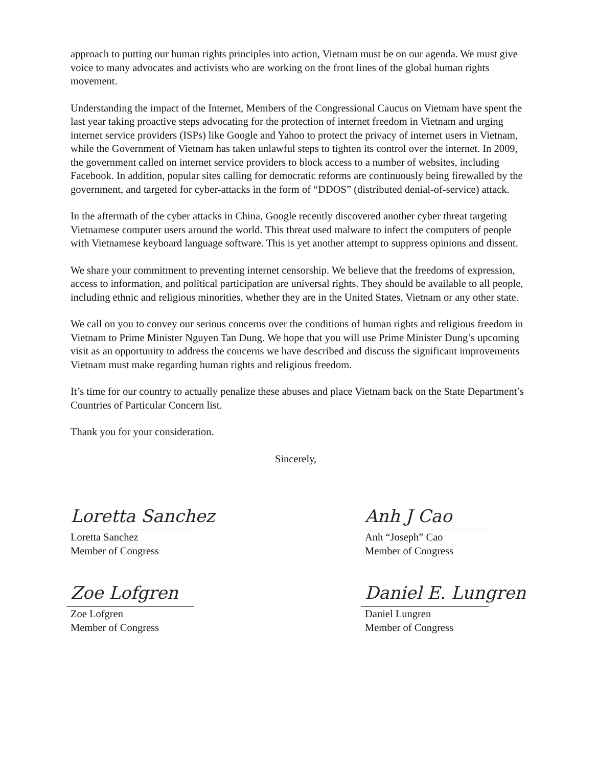approach to putting our human rights principles into action, Vietnam must be on our agenda. We must give voice to many advocates and activists who are working on the front lines of the global human rights movement.
Understanding the impact of the Internet, Members of the Congressional Caucus on Vietnam have spent the last year taking proactive steps advocating for the protection of internet freedom in Vietnam and urging internet service providers (ISPs) like Google and Yahoo to protect the privacy of internet users in Vietnam, while the Government of Vietnam has taken unlawful steps to tighten its control over the internet. In 2009, the government called on internet service providers to block access to a number of websites, including Facebook. In addition, popular sites calling for democratic reforms are continuously being firewalled by the government, and targeted for cyber-attacks in the form of “DDOS” (distributed denial-of-service) attack.
In the aftermath of the cyber attacks in China, Google recently discovered another cyber threat targeting Vietnamese computer users around the world. This threat used malware to infect the computers of people with Vietnamese keyboard language software. This is yet another attempt to suppress opinions and dissent.
We share your commitment to preventing internet censorship. We believe that the freedoms of expression, access to information, and political participation are universal rights. They should be available to all people, including ethnic and religious minorities, whether they are in the United States, Vietnam or any other state.
We call on you to convey our serious concerns over the conditions of human rights and religious freedom in Vietnam to Prime Minister Nguyen Tan Dung. We hope that you will use Prime Minister Dung’s upcoming visit as an opportunity to address the concerns we have described and discuss the significant improvements Vietnam must make regarding human rights and religious freedom.
It’s time for our country to actually penalize these abuses and place Vietnam back on the State Department’s Countries of Particular Concern list.
Thank you for your consideration.
Sincerely,
Loretta Sanchez
Loretta Sanchez
Member of Congress
Anh J Cao
Anh “Joseph” Cao
Member of Congress
Zoe Lofgren
Zoe Lofgren
Member of Congress
Daniel E. Lungren
Daniel Lungren
Member of Congress